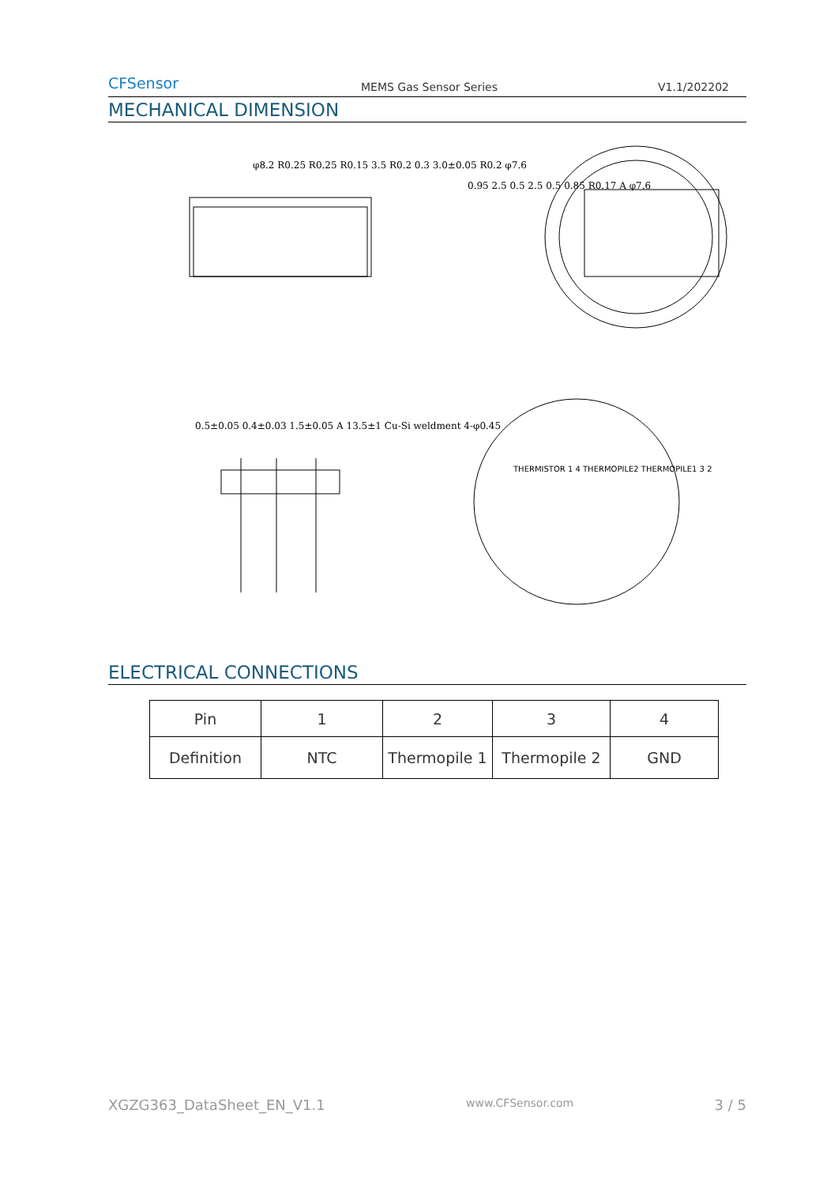CFSensor
MEMS Gas Sensor Series
V1.1/202202
MECHANICAL DIMENSION
φ8.2 R0.25 R0.25 R0.15 3.5 R0.2 0.3 3.0±0.05 R0.2 φ7.6
0.95 2.5 0.5 2.5 0.5 0.85 R0.17 A φ7.6
0.5±0.05 0.4±0.03 1.5±0.05 A 13.5±1 Cu-Si weldment 4-φ0.45
THERMISTOR 1 4 THERMOPILE2 THERMOPILE1 3 2
ELECTRICAL CONNECTIONS
| Pin | 1 | 2 | 3 | 4 |
| Definition | NTC | Thermopile 1 | Thermopile 2 | GND |
XGZG363_DataSheet_EN_V1.1 www.CFSensor.com 3 / 5